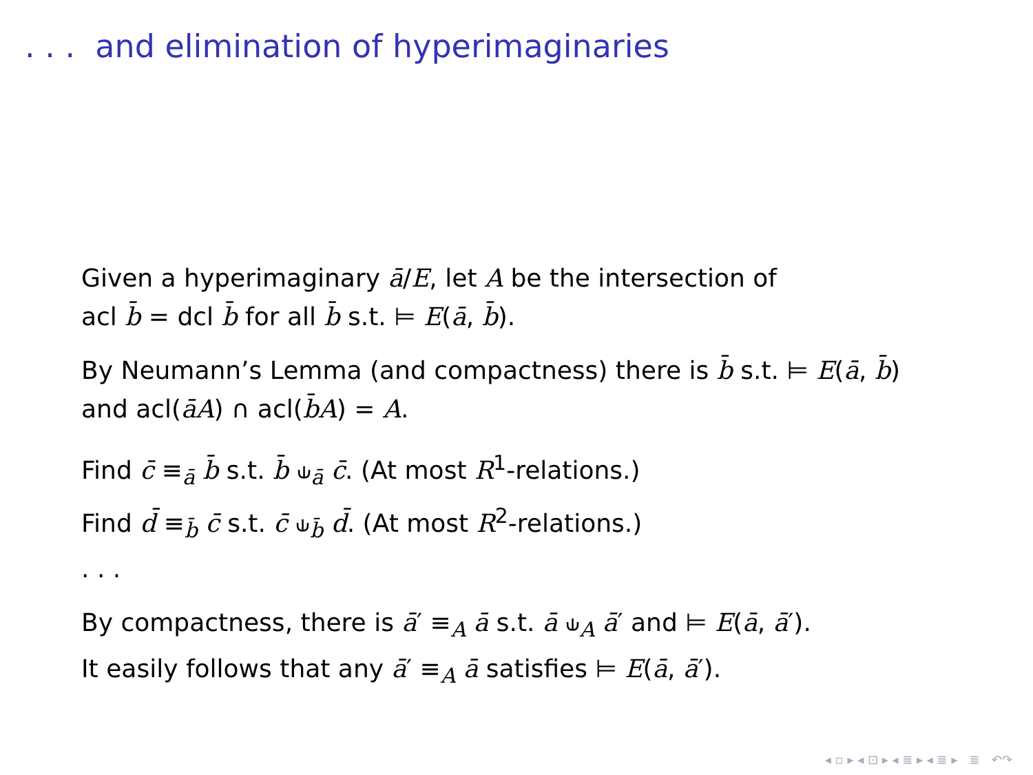. . . and elimination of hyperimaginaries
Given a hyperimaginary ā/E, let A be the intersection of
acl b̄ = dcl b̄ for all b̄ s.t. ⊨ E(ā, b̄).
By Neumann’s Lemma (and compactness) there is b̄ s.t. ⊨ E(ā, b̄)
and acl(āA) ∩ acl(b̄A) = A.
Find c̄ ≡<sub>ā</sub> b̄ s.t. b̄ ⫝<sub>ā</sub> c̄. (At most R<sup>1</sup>-relations.)
Find d̄ ≡<sub>b̄</sub> c̄ s.t. c̄ ⫝<sub>b̄</sub> d̄. (At most R<sup>2</sup>-relations.)
. . .
By compactness, there is ā′ ≡<sub>A</sub> ā s.t. ā ⫝<sub>A</sub> ā′ and ⊨ E(ā, ā′).
It easily follows that any ā′ ≡<sub>A</sub> ā satisfies ⊨ E(ā, ā′).
◂ ▫ ▸ ◂ ⊡ ▸ ◂ ≣ ▸ ◂ ≣ ▸ ≣ ↶↷